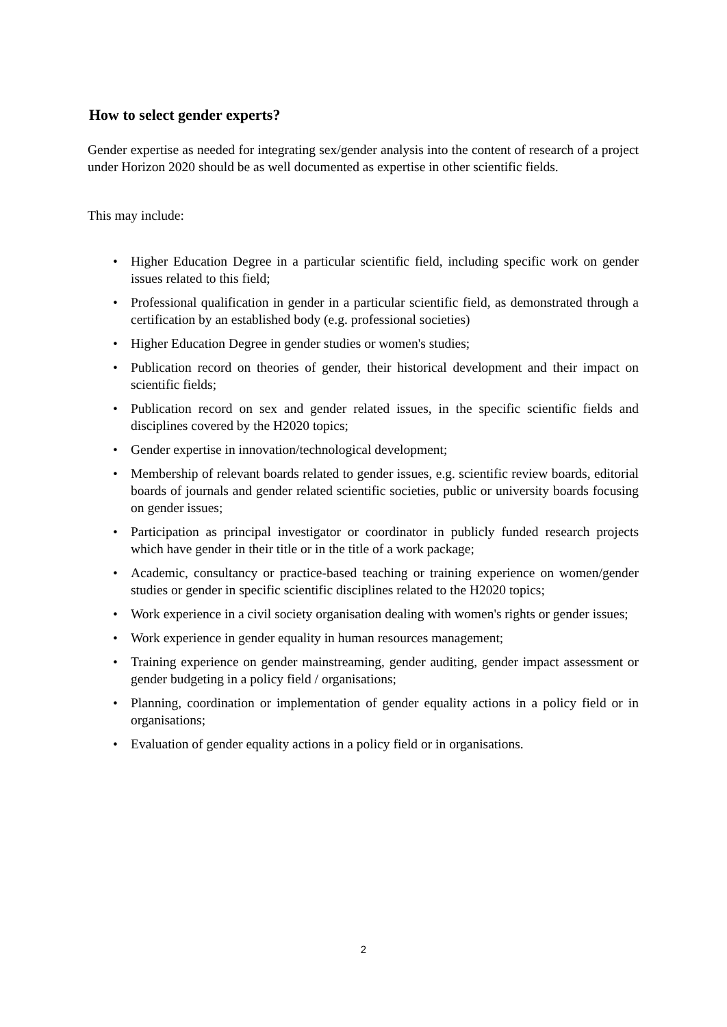How to select gender experts?
Gender expertise as needed for integrating sex/gender analysis into the content of research of a project under Horizon 2020 should be as well documented as expertise in other scientific fields.
This may include:
• Higher Education Degree in a particular scientific field, including specific work on gender issues related to this field;
• Professional qualification in gender in a particular scientific field, as demonstrated through a certification by an established body (e.g. professional societies)
• Higher Education Degree in gender studies or women's studies;
• Publication record on theories of gender, their historical development and their impact on scientific fields;
• Publication record on sex and gender related issues, in the specific scientific fields and disciplines covered by the H2020 topics;
• Gender expertise in innovation/technological development;
• Membership of relevant boards related to gender issues, e.g. scientific review boards, editorial boards of journals and gender related scientific societies, public or university boards focusing on gender issues;
• Participation as principal investigator or coordinator in publicly funded research projects which have gender in their title or in the title of a work package;
• Academic, consultancy or practice-based teaching or training experience on women/gender studies or gender in specific scientific disciplines related to the H2020 topics;
• Work experience in a civil society organisation dealing with women's rights or gender issues;
• Work experience in gender equality in human resources management;
• Training experience on gender mainstreaming, gender auditing, gender impact assessment or gender budgeting in a policy field / organisations;
• Planning, coordination or implementation of gender equality actions in a policy field or in organisations;
• Evaluation of gender equality actions in a policy field or in organisations.
2